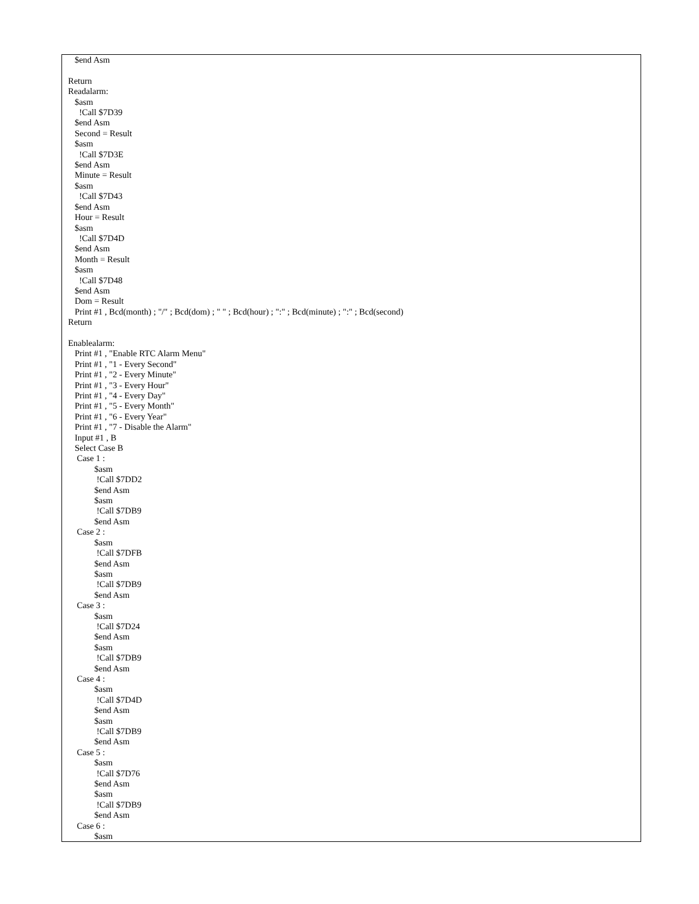$end Asm

Return
Readalarm:
   $asm
     !Call $7D39
   $end Asm
   Second = Result
   $asm
     !Call $7D3E
   $end Asm
   Minute = Result
   $asm
     !Call $7D43
   $end Asm
   Hour = Result
   $asm
     !Call $7D4D
   $end Asm
   Month = Result
   $asm
     !Call $7D48
   $end Asm
   Dom = Result
   Print #1 , Bcd(month) ; "/" ; Bcd(dom) ; " " ; Bcd(hour) ; ":" ; Bcd(minute) ; ":" ; Bcd(second)
Return

Enablealarm:
   Print #1 , "Enable RTC Alarm Menu"
   Print #1 , "1 - Every Second"
   Print #1 , "2 - Every Minute"
   Print #1 , "3 - Every Hour"
   Print #1 , "4 - Every Day"
   Print #1 , "5 - Every Month"
   Print #1 , "6 - Every Year"
   Print #1 , "7 - Disable the Alarm"
   Input #1 , B
   Select Case B
    Case 1 :
            $asm
             !Call $7DD2
            $end Asm
            $asm
             !Call $7DB9
            $end Asm
    Case 2 :
            $asm
             !Call $7DFB
            $end Asm
            $asm
             !Call $7DB9
            $end Asm
    Case 3 :
            $asm
             !Call $7D24
            $end Asm
            $asm
             !Call $7DB9
            $end Asm
    Case 4 :
            $asm
             !Call $7D4D
            $end Asm
            $asm
             !Call $7DB9
            $end Asm
    Case 5 :
            $asm
             !Call $7D76
            $end Asm
            $asm
             !Call $7DB9
            $end Asm
    Case 6 :
            $asm